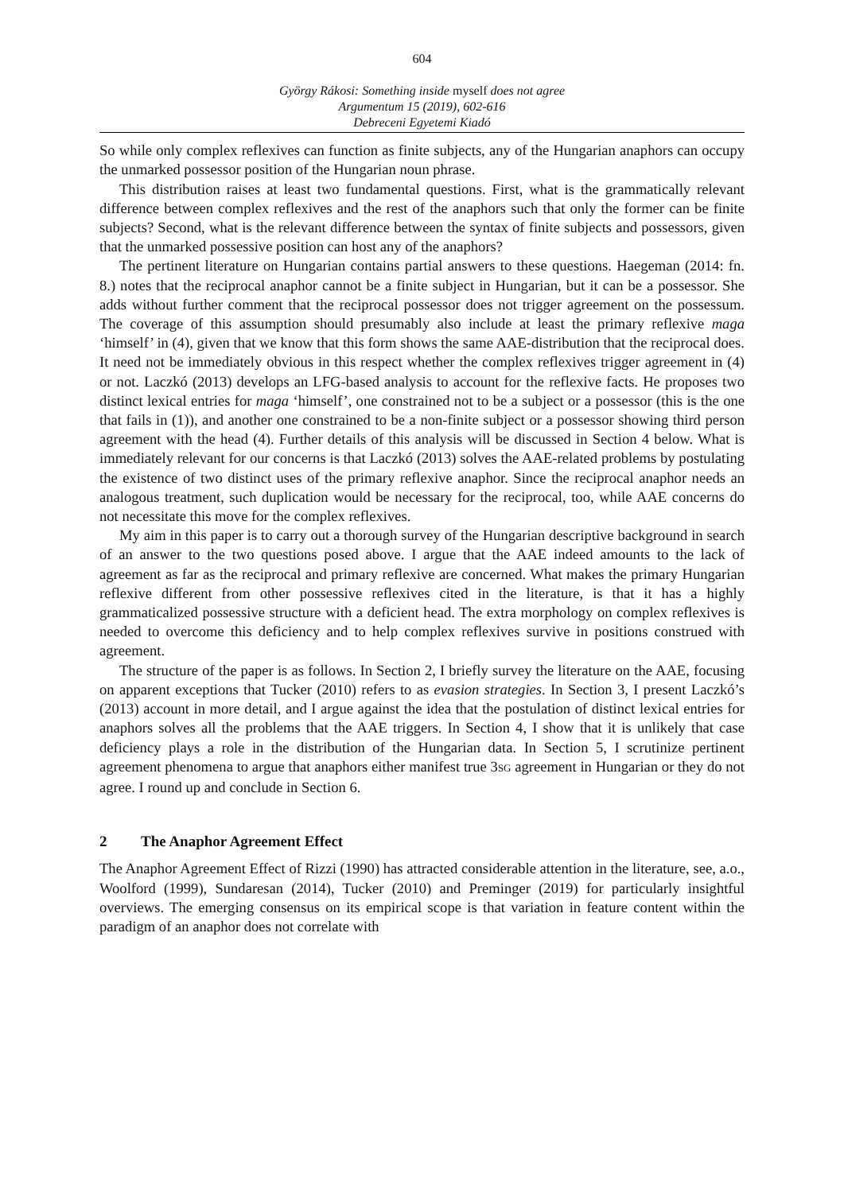604
György Rákosi: Something inside myself does not agree
Argumentum 15 (2019), 602-616
Debreceni Egyetemi Kiadó
So while only complex reflexives can function as finite subjects, any of the Hungarian anaphors can occupy the unmarked possessor position of the Hungarian noun phrase.
This distribution raises at least two fundamental questions. First, what is the grammatically relevant difference between complex reflexives and the rest of the anaphors such that only the former can be finite subjects? Second, what is the relevant difference between the syntax of finite subjects and possessors, given that the unmarked possessive position can host any of the anaphors?
The pertinent literature on Hungarian contains partial answers to these questions. Haegeman (2014: fn. 8.) notes that the reciprocal anaphor cannot be a finite subject in Hungarian, but it can be a possessor. She adds without further comment that the reciprocal possessor does not trigger agreement on the possessum. The coverage of this assumption should presumably also include at least the primary reflexive maga ‘himself’ in (4), given that we know that this form shows the same AAE-distribution that the reciprocal does. It need not be immediately obvious in this respect whether the complex reflexives trigger agreement in (4) or not. Laczkó (2013) develops an LFG-based analysis to account for the reflexive facts. He proposes two distinct lexical entries for maga ‘himself’, one constrained not to be a subject or a possessor (this is the one that fails in (1)), and another one constrained to be a non-finite subject or a possessor showing third person agreement with the head (4). Further details of this analysis will be discussed in Section 4 below. What is immediately relevant for our concerns is that Laczkó (2013) solves the AAE-related problems by postulating the existence of two distinct uses of the primary reflexive anaphor. Since the reciprocal anaphor needs an analogous treatment, such duplication would be necessary for the reciprocal, too, while AAE concerns do not necessitate this move for the complex reflexives.
My aim in this paper is to carry out a thorough survey of the Hungarian descriptive background in search of an answer to the two questions posed above. I argue that the AAE indeed amounts to the lack of agreement as far as the reciprocal and primary reflexive are concerned. What makes the primary Hungarian reflexive different from other possessive reflexives cited in the literature, is that it has a highly grammaticalized possessive structure with a deficient head. The extra morphology on complex reflexives is needed to overcome this deficiency and to help complex reflexives survive in positions construed with agreement.
The structure of the paper is as follows. In Section 2, I briefly survey the literature on the AAE, focusing on apparent exceptions that Tucker (2010) refers to as evasion strategies. In Section 3, I present Laczkó’s (2013) account in more detail, and I argue against the idea that the postulation of distinct lexical entries for anaphors solves all the problems that the AAE triggers. In Section 4, I show that it is unlikely that case deficiency plays a role in the distribution of the Hungarian data. In Section 5, I scrutinize pertinent agreement phenomena to argue that anaphors either manifest true 3SG agreement in Hungarian or they do not agree. I round up and conclude in Section 6.
2 The Anaphor Agreement Effect
The Anaphor Agreement Effect of Rizzi (1990) has attracted considerable attention in the literature, see, a.o., Woolford (1999), Sundaresan (2014), Tucker (2010) and Preminger (2019) for particularly insightful overviews. The emerging consensus on its empirical scope is that variation in feature content within the paradigm of an anaphor does not correlate with